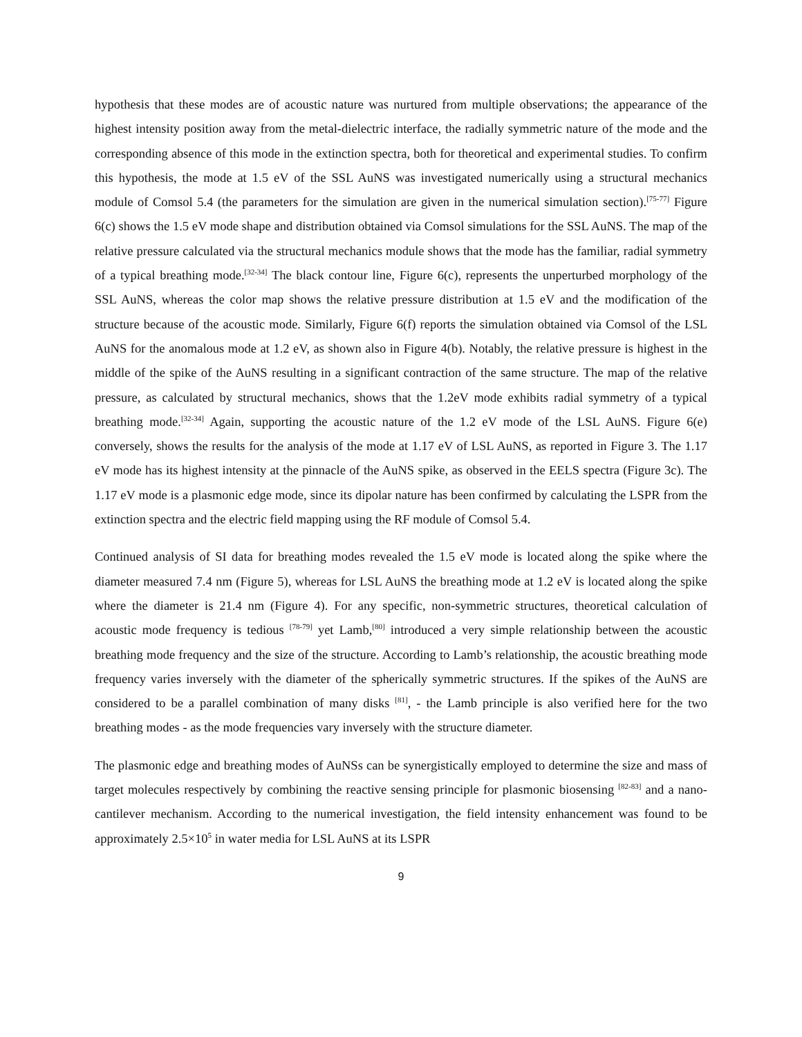hypothesis that these modes are of acoustic nature was nurtured from multiple observations; the appearance of the highest intensity position away from the metal-dielectric interface, the radially symmetric nature of the mode and the corresponding absence of this mode in the extinction spectra, both for theoretical and experimental studies. To confirm this hypothesis, the mode at 1.5 eV of the SSL AuNS was investigated numerically using a structural mechanics module of Comsol 5.4 (the parameters for the simulation are given in the numerical simulation section).<sup>[75-77]</sup> Figure 6(c) shows the 1.5 eV mode shape and distribution obtained via Comsol simulations for the SSL AuNS. The map of the relative pressure calculated via the structural mechanics module shows that the mode has the familiar, radial symmetry of a typical breathing mode.<sup>[32-34]</sup> The black contour line, Figure 6(c), represents the unperturbed morphology of the SSL AuNS, whereas the color map shows the relative pressure distribution at 1.5 eV and the modification of the structure because of the acoustic mode. Similarly, Figure 6(f) reports the simulation obtained via Comsol of the LSL AuNS for the anomalous mode at 1.2 eV, as shown also in Figure 4(b). Notably, the relative pressure is highest in the middle of the spike of the AuNS resulting in a significant contraction of the same structure. The map of the relative pressure, as calculated by structural mechanics, shows that the 1.2eV mode exhibits radial symmetry of a typical breathing mode.<sup>[32-34]</sup> Again, supporting the acoustic nature of the 1.2 eV mode of the LSL AuNS. Figure 6(e) conversely, shows the results for the analysis of the mode at 1.17 eV of LSL AuNS, as reported in Figure 3. The 1.17 eV mode has its highest intensity at the pinnacle of the AuNS spike, as observed in the EELS spectra (Figure 3c). The 1.17 eV mode is a plasmonic edge mode, since its dipolar nature has been confirmed by calculating the LSPR from the extinction spectra and the electric field mapping using the RF module of Comsol 5.4.
Continued analysis of SI data for breathing modes revealed the 1.5 eV mode is located along the spike where the diameter measured 7.4 nm (Figure 5), whereas for LSL AuNS the breathing mode at 1.2 eV is located along the spike where the diameter is 21.4 nm (Figure 4). For any specific, non-symmetric structures, theoretical calculation of acoustic mode frequency is tedious <sup>[78-79]</sup> yet Lamb,<sup>[80]</sup> introduced a very simple relationship between the acoustic breathing mode frequency and the size of the structure. According to Lamb’s relationship, the acoustic breathing mode frequency varies inversely with the diameter of the spherically symmetric structures. If the spikes of the AuNS are considered to be a parallel combination of many disks <sup>[81]</sup>, - the Lamb principle is also verified here for the two breathing modes - as the mode frequencies vary inversely with the structure diameter.
The plasmonic edge and breathing modes of AuNSs can be synergistically employed to determine the size and mass of target molecules respectively by combining the reactive sensing principle for plasmonic biosensing <sup>[82-83]</sup> and a nano-cantilever mechanism. According to the numerical investigation, the field intensity enhancement was found to be approximately 2.5×10<sup>5</sup> in water media for LSL AuNS at its LSPR
9